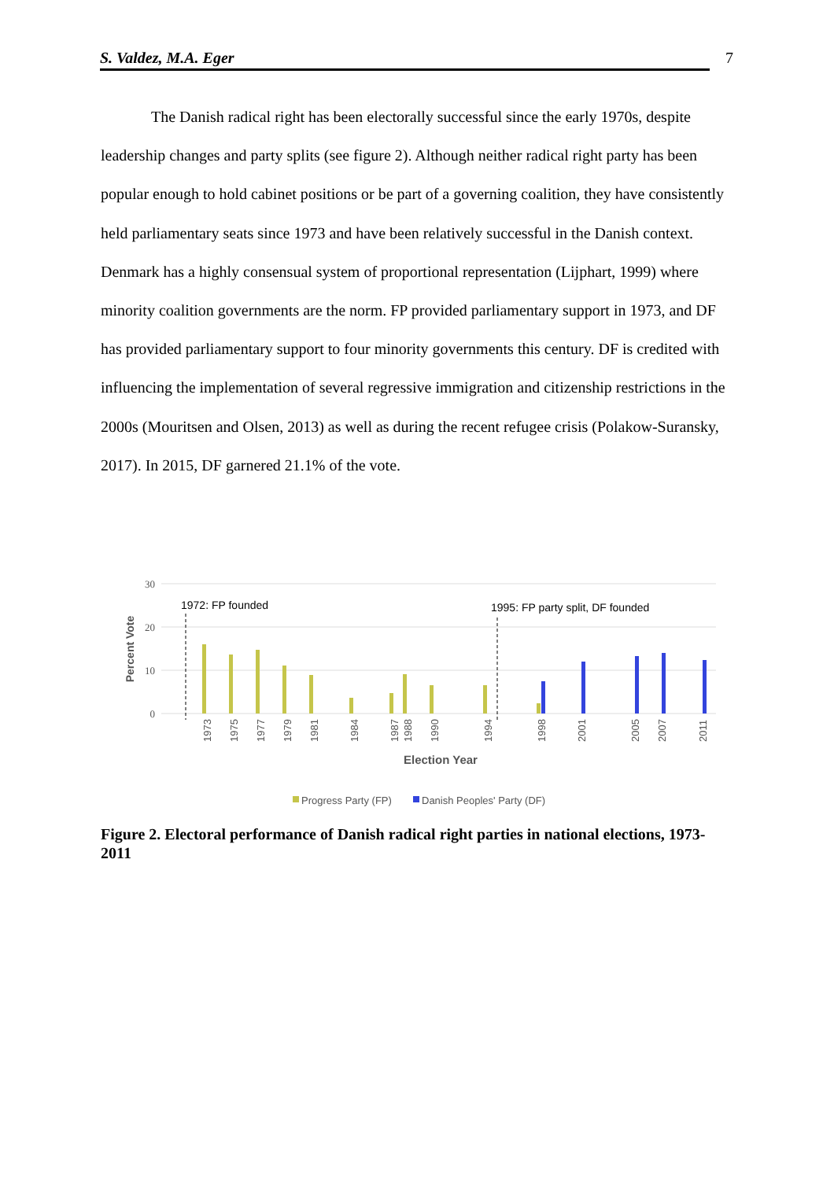S. Valdez, M.A. Eger 7
The Danish radical right has been electorally successful since the early 1970s, despite leadership changes and party splits (see figure 2). Although neither radical right party has been popular enough to hold cabinet positions or be part of a governing coalition, they have consistently held parliamentary seats since 1973 and have been relatively successful in the Danish context. Denmark has a highly consensual system of proportional representation (Lijphart, 1999) where minority coalition governments are the norm. FP provided parliamentary support in 1973, and DF has provided parliamentary support to four minority governments this century. DF is credited with influencing the implementation of several regressive immigration and citizenship restrictions in the 2000s (Mouritsen and Olsen, 2013) as well as during the recent refugee crisis (Polakow-Suransky, 2017). In 2015, DF garnered 21.1% of the vote.
30
20
10
0
Percent Vote
1972: FP founded
1995: FP party split, DF founded
1973
1975
1977
1979
1981
1984
1987
1988
1990
1994
1998
2001
2005
2007
2011
Election Year
Progress Party (FP)
Danish Peoples' Party (DF)
Figure 2. Electoral performance of Danish radical right parties in national elections, 1973-2011